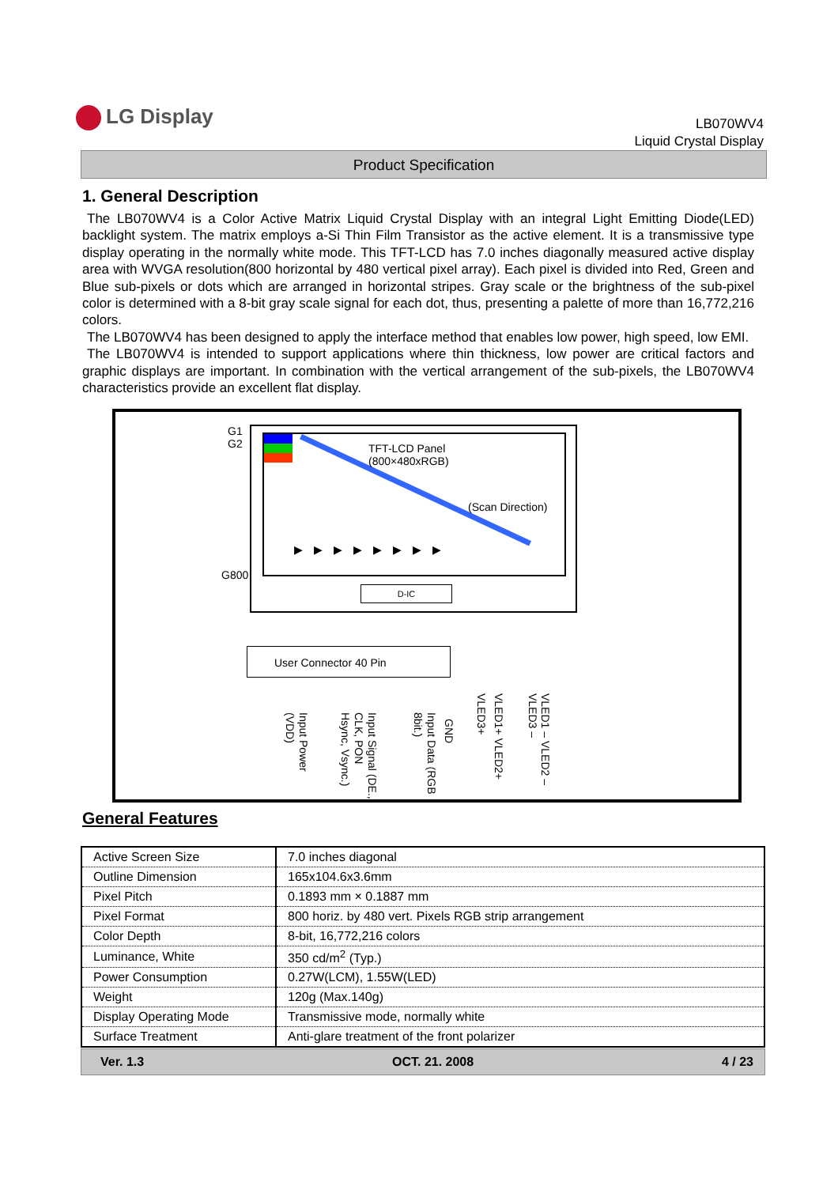LG Display
LB070WV4
Liquid Crystal Display
Product Specification
1. General Description
The LB070WV4 is a Color Active Matrix Liquid Crystal Display with an integral Light Emitting Diode(LED) backlight system. The matrix employs a-Si Thin Film Transistor as the active element. It is a transmissive type display operating in the normally white mode. This TFT-LCD has 7.0 inches diagonally measured active display area with WVGA resolution(800 horizontal by 480 vertical pixel array). Each pixel is divided into Red, Green and Blue sub-pixels or dots which are arranged in horizontal stripes. Gray scale or the brightness of the sub-pixel color is determined with a 8-bit gray scale signal for each dot, thus, presenting a palette of more than 16,772,216 colors.
The LB070WV4 has been designed to apply the interface method that enables low power, high speed, low EMI.
The LB070WV4 is intended to support applications where thin thickness, low power are critical factors and graphic displays are important. In combination with the vertical arrangement of the sub-pixels, the LB070WV4 characteristics provide an excellent flat display.
G1
G2
G800
TFT-LCD Panel
(800×480xRGB)
(Scan Direction)
▶▶▶▶▶▶▶▶
D-IC
User Connector 40 Pin
Input Power (VDD)
Input Signal (DE., CLK, PON Hsync, Vsync.)
Input Data (RGB 8bit.)
GND
VLED1+ VLED2+ VLED3+
VLED1 – VLED2 – VLED3 –
General Features
| Active Screen Size | 7.0 inches diagonal |
| Outline Dimension | 165x104.6x3.6mm |
| Pixel Pitch | 0.1893 mm × 0.1887 mm |
| Pixel Format | 800 horiz. by 480 vert. Pixels RGB strip arrangement |
| Color Depth | 8-bit, 16,772,216 colors |
| Luminance, White | 350 cd/m<sup>2</sup> (Typ.) |
| Power Consumption | 0.27W(LCM), 1.55W(LED) |
| Weight | 120g (Max.140g) |
| Display Operating Mode | Transmissive mode, normally white |
| Surface Treatment | Anti-glare treatment of the front polarizer |
Ver. 1.3 OCT. 21. 2008 4 / 23